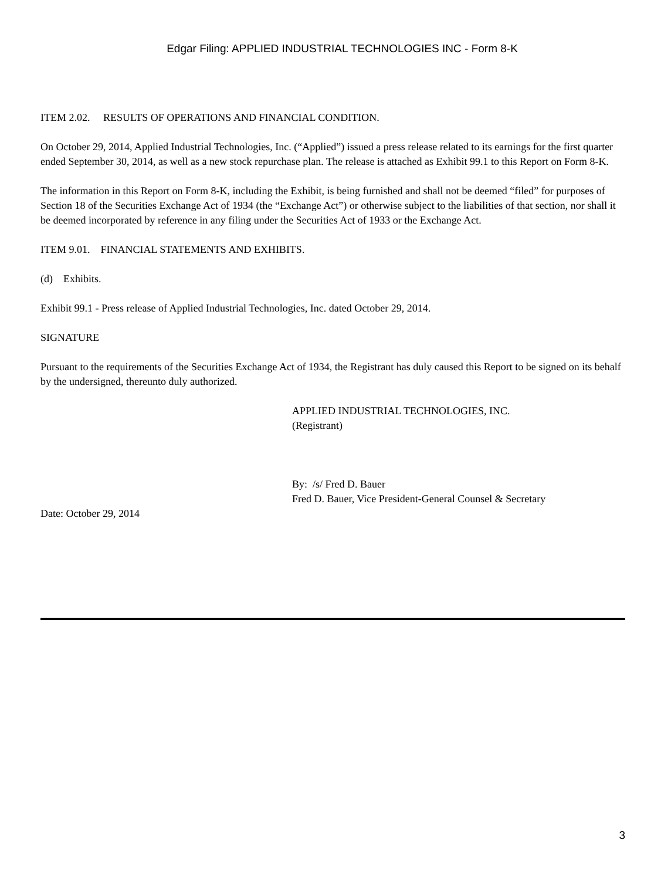Edgar Filing: APPLIED INDUSTRIAL TECHNOLOGIES INC - Form 8-K
ITEM 2.02. RESULTS OF OPERATIONS AND FINANCIAL CONDITION.
On October 29, 2014, Applied Industrial Technologies, Inc. (“Applied”) issued a press release related to its earnings for the first quarter ended September 30, 2014, as well as a new stock repurchase plan. The release is attached as Exhibit 99.1 to this Report on Form 8-K.
The information in this Report on Form 8-K, including the Exhibit, is being furnished and shall not be deemed “filed” for purposes of Section 18 of the Securities Exchange Act of 1934 (the “Exchange Act”) or otherwise subject to the liabilities of that section, nor shall it be deemed incorporated by reference in any filing under the Securities Act of 1933 or the Exchange Act.
ITEM 9.01. FINANCIAL STATEMENTS AND EXHIBITS.
(d) Exhibits.
Exhibit 99.1 - Press release of Applied Industrial Technologies, Inc. dated October 29, 2014.
SIGNATURE
Pursuant to the requirements of the Securities Exchange Act of 1934, the Registrant has duly caused this Report to be signed on its behalf by the undersigned, thereunto duly authorized.
APPLIED INDUSTRIAL TECHNOLOGIES, INC.
(Registrant)
By: /s/ Fred D. Bauer
Fred D. Bauer, Vice President-General Counsel & Secretary
Date: October 29, 2014
3